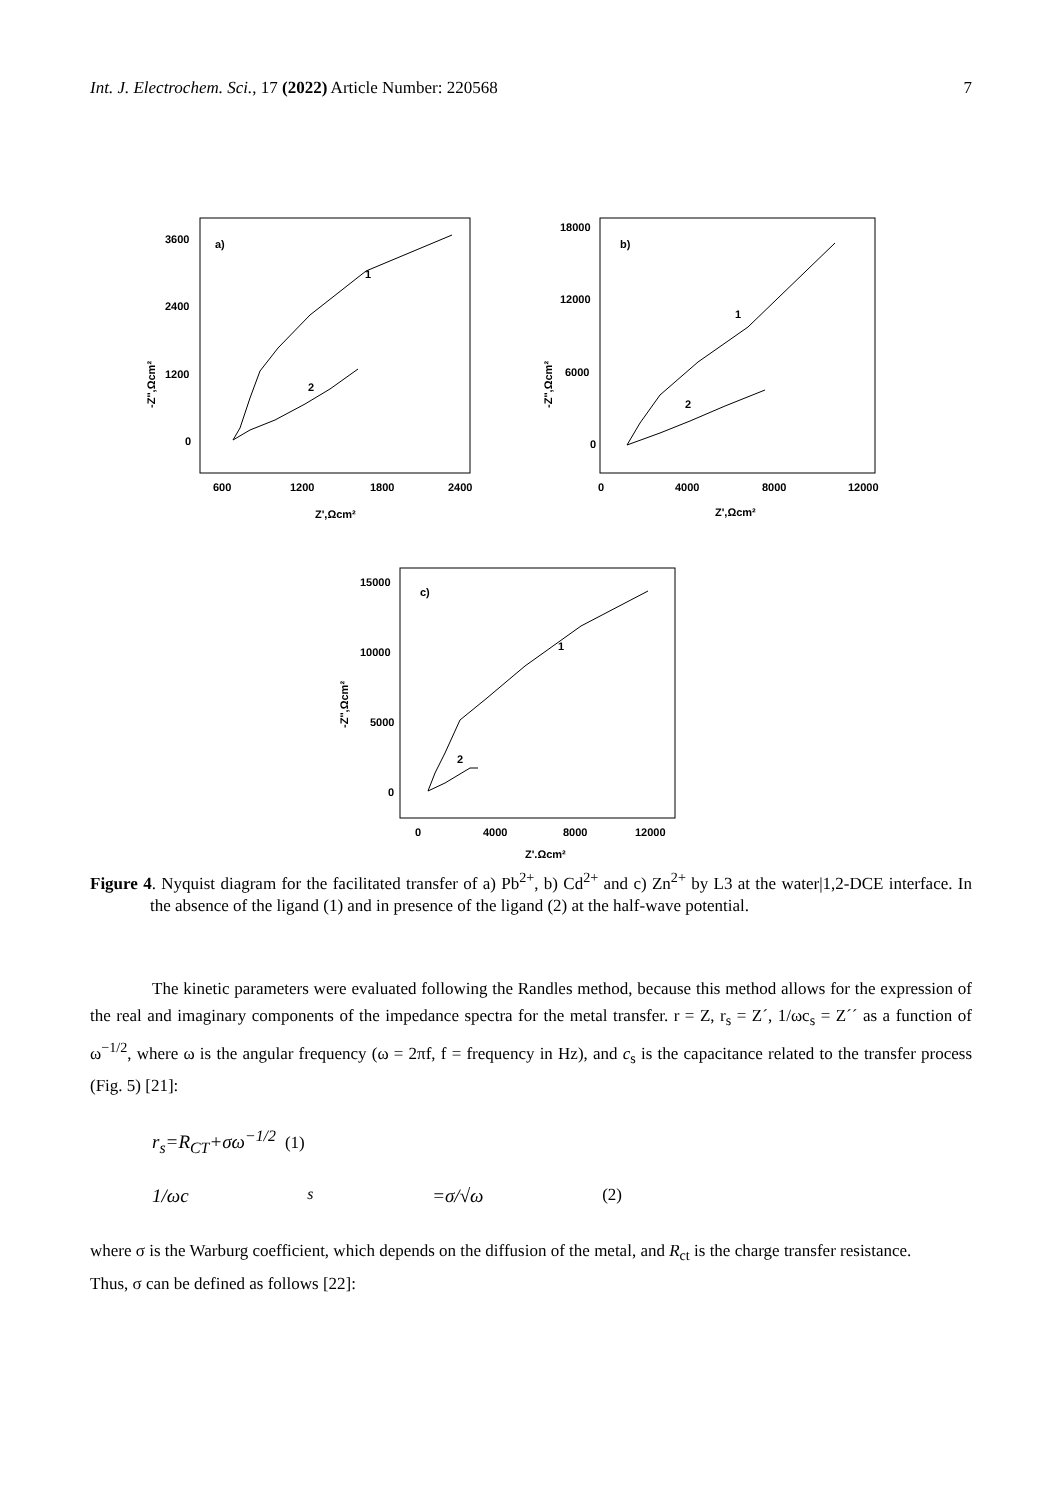Int. J. Electrochem. Sci., 17 (2022) Article Number: 220568 7
3600
2400
1200
0
600
1200
1800
2400
Z',Ωcm²
a)
1
2
-Z'',Ωcm²
18000
12000
6000
0
0
4000
8000
12000
Z',Ωcm²
b)
1
2
-Z'',Ωcm²
15000
10000
5000
0
0
4000
8000
12000
Z',Ωcm²
c)
1
2
-Z'',Ωcm²
Figure 4. Nyquist diagram for the facilitated transfer of a) Pb<sup>2+</sup>, b) Cd<sup>2+</sup> and c) Zn<sup>2+</sup> by L3 at the water|1,2-DCE interface. In the absence of the ligand (1) and in presence of the ligand (2) at the half-wave potential.
The kinetic parameters were evaluated following the Randles method, because this method allows for the expression of the real and imaginary components of the impedance spectra for the metal transfer. r = Z, r<sub>s</sub> = Z´, 1/ωc<sub>s</sub> = Z´´ as a function of ω<sup>−1/2</sup>, where ω is the angular frequency (ω = 2πf, f = frequency in Hz), and c<sub>s</sub> is the capacitance related to the transfer process (Fig. 5) [21]:
r<sub>s</sub>=R<sub>CT</sub>+σω<sup>−1/2</sup> (1)
1/ωc<sub>s</sub>=σ/√ω (2)
where σ is the Warburg coefficient, which depends on the diffusion of the metal, and R<sub>ct</sub> is the charge transfer resistance.
Thus, σ can be defined as follows [22]: